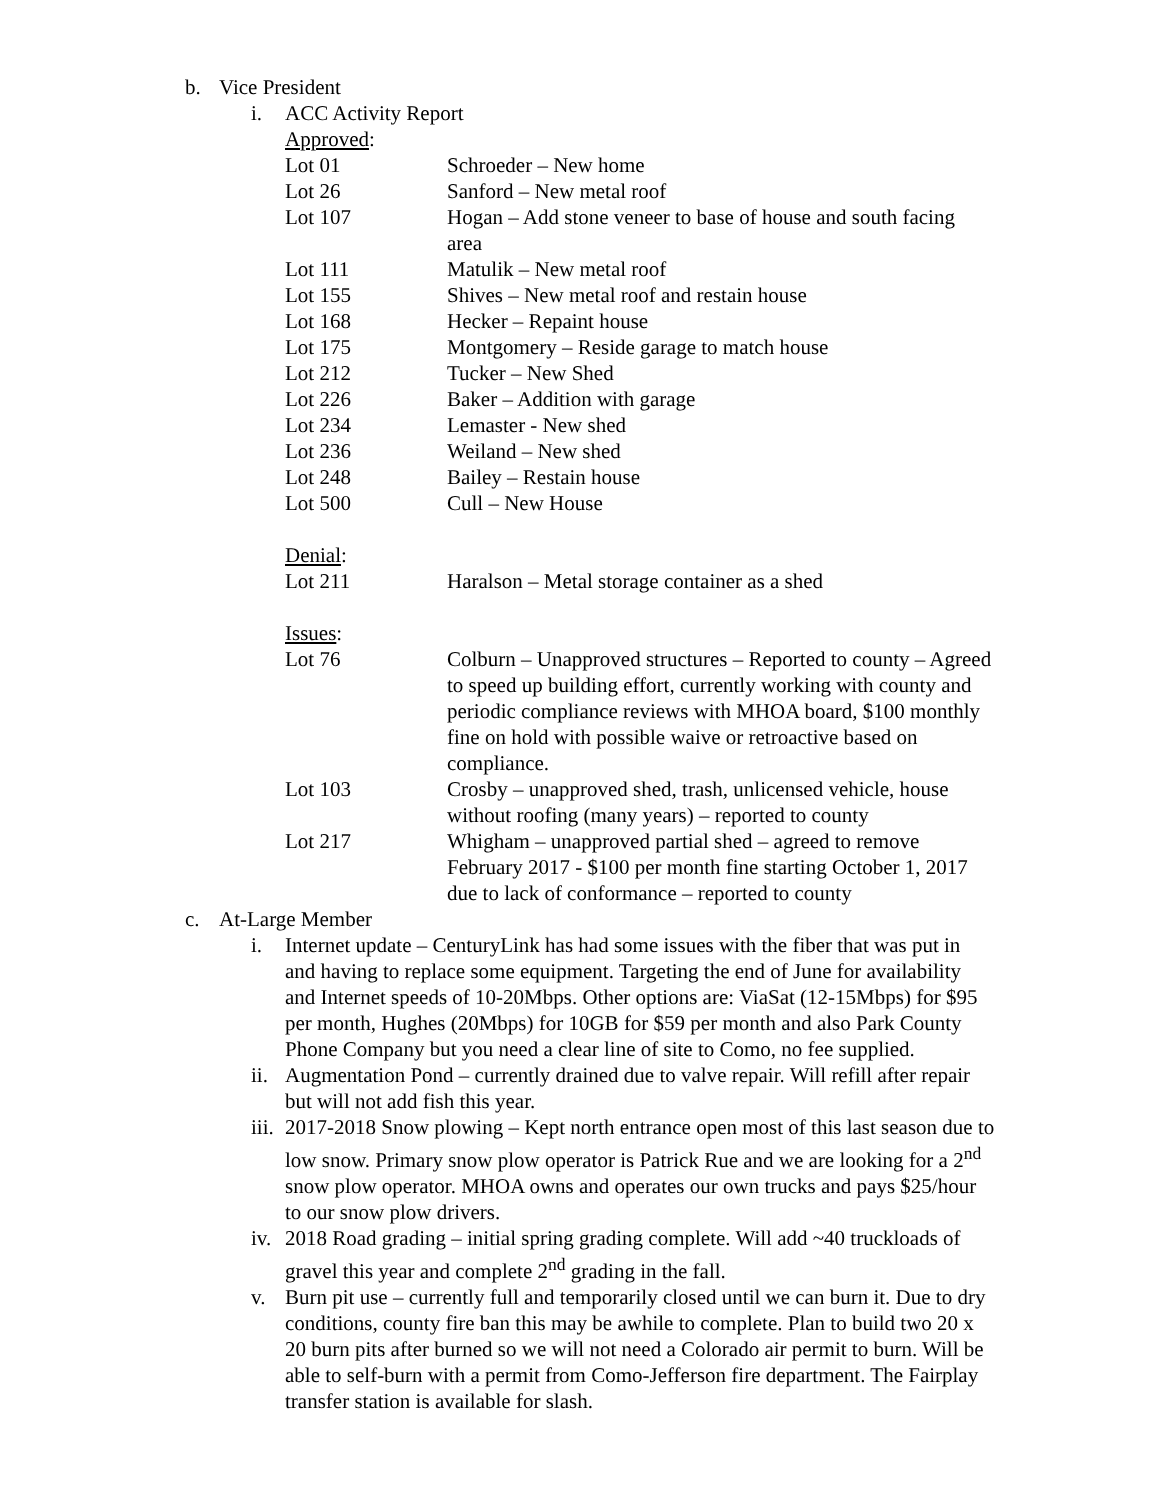b. Vice President
i. ACC Activity Report
| Approved : | |
| Lot 01 | Schroeder – New home |
| Lot 26 | Sanford – New metal roof |
| Lot 107 | Hogan – Add stone veneer to base of house and south facing area |
| Lot 111 | Matulik – New metal roof |
| Lot 155 | Shives – New metal roof and restain house |
| Lot 168 | Hecker – Repaint house |
| Lot 175 | Montgomery – Reside garage to match house |
| Lot 212 | Tucker – New Shed |
| Lot 226 | Baker – Addition with garage |
| Lot 234 | Lemaster - New shed |
| Lot 236 | Weiland – New shed |
| Lot 248 | Bailey – Restain house |
| Lot 500 | Cull – New House |
| Denial : | |
| Lot 211 | Haralson – Metal storage container as a shed |
| Issues : | |
| Lot 76 | Colburn – Unapproved structures – Reported to county – Agreed to speed up building effort, currently working with county and periodic compliance reviews with MHOA board, $100 monthly fine on hold with possible waive or retroactive based on compliance. |
| Lot 103 | Crosby – unapproved shed, trash, unlicensed vehicle, house without roofing (many years) – reported to county |
| Lot 217 | Whigham – unapproved partial shed – agreed to remove February 2017 - $100 per month fine starting October 1, 2017 due to lack of conformance – reported to county |
c. At-Large Member
i. Internet update – CenturyLink has had some issues with the fiber that was put in and having to replace some equipment. Targeting the end of June for availability and Internet speeds of 10-20Mbps. Other options are: ViaSat (12-15Mbps) for $95 per month, Hughes (20Mbps) for 10GB for $59 per month and also Park County Phone Company but you need a clear line of site to Como, no fee supplied.
ii.
Augmentation Pond – currently drained due to valve repair. Will refill after repair but will not add fish this year.
iii.
2017-2018 Snow plowing – Kept north entrance open most of this last season due to low snow. Primary snow plow operator is Patrick Rue and we are looking for a 2<sup>nd</sup> snow plow operator. MHOA owns and operates our own trucks and pays $25/hour to our snow plow drivers.
iv.
2018 Road grading – initial spring grading complete. Will add ~40 truckloads of gravel this year and complete 2<sup>nd</sup> grading in the fall.
v. Burn pit use – currently full and temporarily closed until we can burn it. Due to dry conditions, county fire ban this may be awhile to complete. Plan to build two 20 x 20 burn pits after burned so we will not need a Colorado air permit to burn. Will be able to self-burn with a permit from Como-Jefferson fire department. The Fairplay transfer station is available for slash.